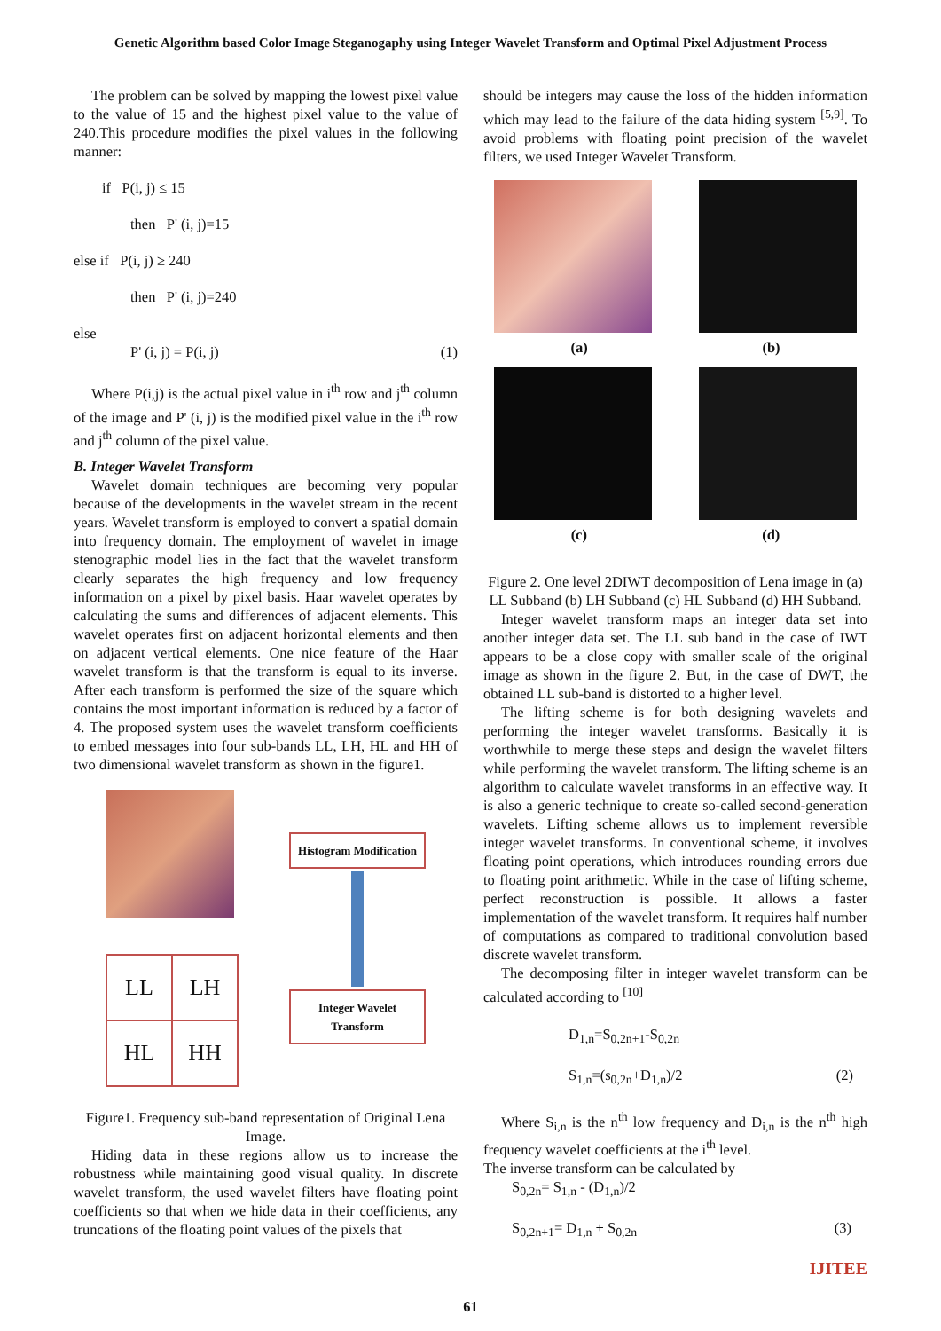Genetic Algorithm based Color Image Steganogaphy using Integer Wavelet Transform and Optimal Pixel Adjustment Process
The problem can be solved by mapping the lowest pixel value to the value of 15 and the highest pixel value to the value of 240.This procedure modifies the pixel values in the following manner:
if P(i, j) ≤ 15
then P' (i, j)=15
else if P(i, j) ≥ 240
then P' (i, j)=240
else
P' (i, j) = P(i, j) (1)
Where P(i,j) is the actual pixel value in i<sup>th</sup> row and j<sup>th</sup> column of the image and P' (i, j) is the modified pixel value in the i<sup>th</sup> row and j<sup>th</sup> column of the pixel value.
B. Integer Wavelet Transform
Wavelet domain techniques are becoming very popular because of the developments in the wavelet stream in the recent years. Wavelet transform is employed to convert a spatial domain into frequency domain. The employment of wavelet in image stenographic model lies in the fact that the wavelet transform clearly separates the high frequency and low frequency information on a pixel by pixel basis. Haar wavelet operates by calculating the sums and differences of adjacent elements. This wavelet operates first on adjacent horizontal elements and then on adjacent vertical elements. One nice feature of the Haar wavelet transform is that the transform is equal to its inverse. After each transform is performed the size of the square which contains the most important information is reduced by a factor of 4. The proposed system uses the wavelet transform coefficients to embed messages into four sub-bands LL, LH, HL and HH of two dimensional wavelet transform as shown in the figure1.
| LL | LH |
| HL | HH |
Histogram Modification
Integer Wavelet
Transform
Figure1. Frequency sub-band representation of Original Lena Image.
Hiding data in these regions allow us to increase the robustness while maintaining good visual quality. In discrete wavelet transform, the used wavelet filters have floating point coefficients so that when we hide data in their coefficients, any truncations of the floating point values of the pixels that
should be integers may cause the loss of the hidden information which may lead to the failure of the data hiding system <sup>[5,9]</sup>. To avoid problems with floating point precision of the wavelet filters, we used Integer Wavelet Transform.
(a) (b)
(c) (d)
Figure 2. One level 2DIWT decomposition of Lena image in (a) LL Subband (b) LH Subband (c) HL Subband (d) HH Subband.
Integer wavelet transform maps an integer data set into another integer data set. The LL sub band in the case of IWT appears to be a close copy with smaller scale of the original image as shown in the figure 2. But, in the case of DWT, the obtained LL sub-band is distorted to a higher level.
The lifting scheme is for both designing wavelets and performing the integer wavelet transforms. Basically it is worthwhile to merge these steps and design the wavelet filters while performing the wavelet transform. The lifting scheme is an algorithm to calculate wavelet transforms in an effective way. It is also a generic technique to create so-called second-generation wavelets. Lifting scheme allows us to implement reversible integer wavelet transforms. In conventional scheme, it involves floating point operations, which introduces rounding errors due to floating point arithmetic. While in the case of lifting scheme, perfect reconstruction is possible. It allows a faster implementation of the wavelet transform. It requires half number of computations as compared to traditional convolution based discrete wavelet transform.
The decomposing filter in integer wavelet transform can be calculated according to <sup>[10]</sup>
D<sub>1,n</sub>=S<sub>0,2n+1</sub>-S<sub>0,2n</sub>
S<sub>1,n</sub>=(s<sub>0,2n</sub>+D<sub>1,n</sub>)/2 (2)
Where S<sub>i,n</sub> is the n<sup>th</sup> low frequency and D<sub>i,n</sub> is the n<sup>th</sup> high frequency wavelet coefficients at the i<sup>th</sup> level.
The inverse transform can be calculated by
S<sub>0,2n</sub>= S<sub>1,n</sub> - (D<sub>1,n</sub>)/2
S<sub>0,2n+1</sub>= D<sub>1,n</sub> + S<sub>0,2n</sub> (3)
IJITEE
61